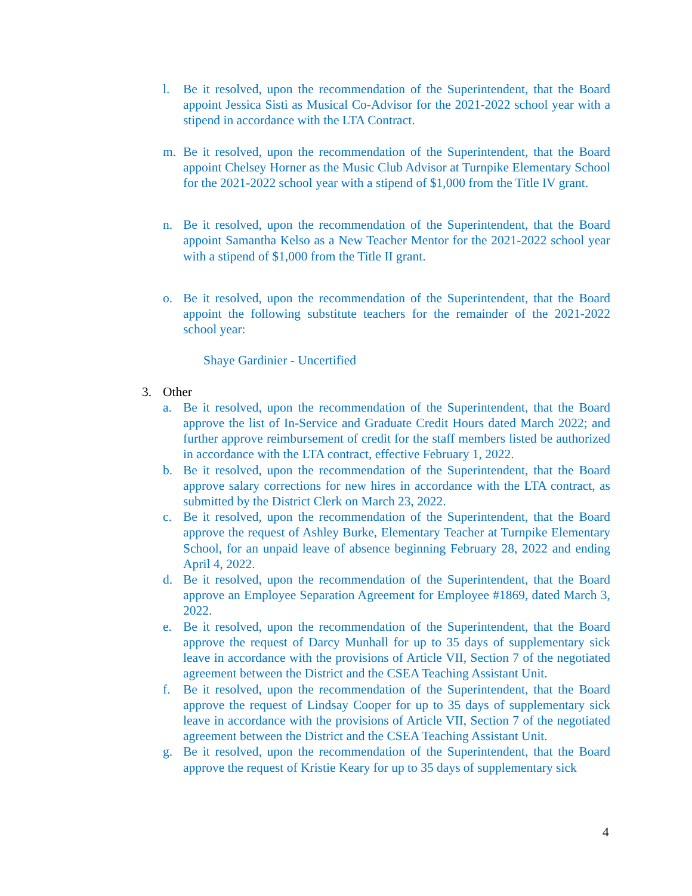l. Be it resolved, upon the recommendation of the Superintendent, that the Board appoint Jessica Sisti as Musical Co-Advisor for the 2021-2022 school year with a stipend in accordance with the LTA Contract.
m. Be it resolved, upon the recommendation of the Superintendent, that the Board appoint Chelsey Horner as the Music Club Advisor at Turnpike Elementary School for the 2021-2022 school year with a stipend of $1,000 from the Title IV grant.
n. Be it resolved, upon the recommendation of the Superintendent, that the Board appoint Samantha Kelso as a New Teacher Mentor for the 2021-2022 school year with a stipend of $1,000 from the Title II grant.
o. Be it resolved, upon the recommendation of the Superintendent, that the Board appoint the following substitute teachers for the remainder of the 2021-2022 school year:
Shaye Gardinier - Uncertified
3. Other
a. Be it resolved, upon the recommendation of the Superintendent, that the Board approve the list of In-Service and Graduate Credit Hours dated March 2022; and further approve reimbursement of credit for the staff members listed be authorized in accordance with the LTA contract, effective February 1, 2022.
b. Be it resolved, upon the recommendation of the Superintendent, that the Board approve salary corrections for new hires in accordance with the LTA contract, as submitted by the District Clerk on March 23, 2022.
c. Be it resolved, upon the recommendation of the Superintendent, that the Board approve the request of Ashley Burke, Elementary Teacher at Turnpike Elementary School, for an unpaid leave of absence beginning February 28, 2022 and ending April 4, 2022.
d. Be it resolved, upon the recommendation of the Superintendent, that the Board approve an Employee Separation Agreement for Employee #1869, dated March 3, 2022.
e. Be it resolved, upon the recommendation of the Superintendent, that the Board approve the request of Darcy Munhall for up to 35 days of supplementary sick leave in accordance with the provisions of Article VII, Section 7 of the negotiated agreement between the District and the CSEA Teaching Assistant Unit.
f. Be it resolved, upon the recommendation of the Superintendent, that the Board approve the request of Lindsay Cooper for up to 35 days of supplementary sick leave in accordance with the provisions of Article VII, Section 7 of the negotiated agreement between the District and the CSEA Teaching Assistant Unit.
g. Be it resolved, upon the recommendation of the Superintendent, that the Board approve the request of Kristie Keary for up to 35 days of supplementary sick
4